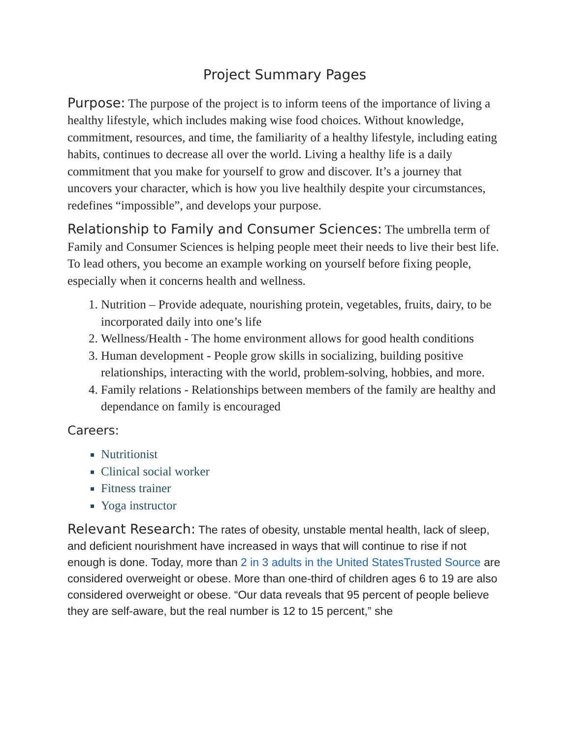Project Summary Pages
Purpose: The purpose of the project is to inform teens of the importance of living a healthy lifestyle, which includes making wise food choices. Without knowledge, commitment, resources, and time, the familiarity of a healthy lifestyle, including eating habits, continues to decrease all over the world. Living a healthy life is a daily commitment that you make for yourself to grow and discover. It’s a journey that uncovers your character, which is how you live healthily despite your circumstances, redefines “impossible”, and develops your purpose.
Relationship to Family and Consumer Sciences: The umbrella term of Family and Consumer Sciences is helping people meet their needs to live their best life. To lead others, you become an example working on yourself before fixing people, especially when it concerns health and wellness.
1. Nutrition – Provide adequate, nourishing protein, vegetables, fruits, dairy, to be incorporated daily into one’s life
2. Wellness/Health - The home environment allows for good health conditions
3. Human development - People grow skills in socializing, building positive relationships, interacting with the world, problem-solving, hobbies, and more.
4. Family relations - Relationships between members of the family are healthy and dependance on family is encouraged
Careers:
Nutritionist
Clinical social worker
Fitness trainer
Yoga instructor
Relevant Research: The rates of obesity, unstable mental health, lack of sleep, and deficient nourishment have increased in ways that will continue to rise if not enough is done. Today, more than 2 in 3 adults in the United StatesTrusted Source are considered overweight or obese. More than one-third of children ages 6 to 19 are also considered overweight or obese. “Our data reveals that 95 percent of people believe they are self-aware, but the real number is 12 to 15 percent,” she